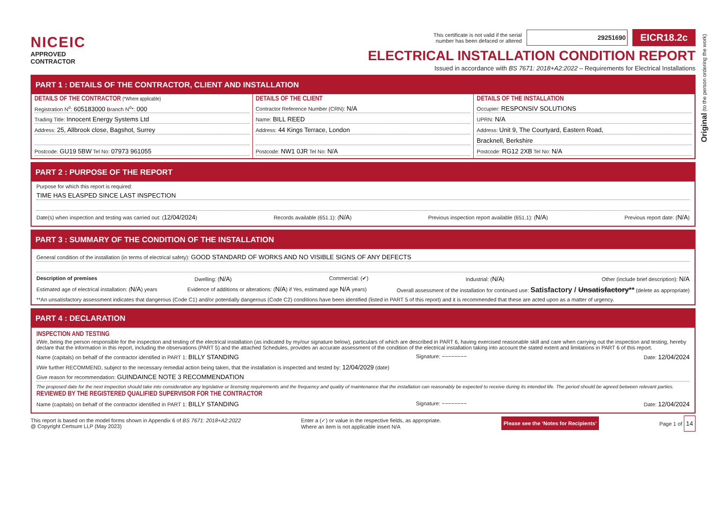Original (to the person ordering the work)
NICEIC
APPROVED
CONTRACTOR
This certificate is not valid if the serial
number has been defaced or altered 29251690 EICR18.2c
ELECTRICAL INSTALLATION CONDITION REPORT
Issued in accordance with BS 7671: 2018+A2:2022 – Requirements for Electrical Installations
PART 1 : DETAILS OF THE CONTRACTOR, CLIENT AND INSTALLATION
DETAILS OF THE CONTRACTOR (*Where applicable)
Registration N<sup>o</sup>: 605183000 Branch N<sup>o</sup>*: 000
Trading Title: Innocent Energy Systems Ltd
Address: 25, Allbrook close, Bagshot, Surrey
Postcode: GU19 5BW Tel No: 07973 961055
DETAILS OF THE CLIENT
Contractor Reference Number (CRN): N/A
Name: BILL REED
Address: 44 Kings Terrace, London
Postcode: NW1 0JR Tel No: N/A
DETAILS OF THE INSTALLATION
Occupier: RESPONSIV SOLUTIONS
UPRN: N/A
Address: Unit 9, The Courtyard, Eastern Road,
Bracknell, Berkshire
Postcode: RG12 2XB Tel No: N/A
PART 2 : PURPOSE OF THE REPORT
Purpose for which this report is required:
TIME HAS ELASPED SINCE LAST INSPECTION
Date(s) when inspection and testing was carried out: (12/04/2024) Records available (651.1): (N/A) Previous inspection report available (651.1): (N/A) Previous report date: (N/A)
PART 3 : SUMMARY OF THE CONDITION OF THE INSTALLATION
General condition of the installation (in terms of electrical safety): GOOD STANDARD OF WORKS AND NO VISIBLE SIGNS OF ANY DEFECTS
Description of premises Dwelling: (N/A) Commercial: (✔) Industrial: (N/A) Other (include brief description): N/A
Estimated age of electrical installation: (N/A) years Evidence of additions or alterations: (N/A) if Yes, estimated age N/A years) Overall assessment of the installation for continued use: Satisfactory / Unsatisfactory** (delete as appropriate)
**An unsatisfactory assessment indicates that dangerous (Code C1) and/or potentially dangerous (Code C2) conditions have been identified (listed in PART 5 of this report) and it is recommended that these are acted upon as a matter of urgency.
PART 4 : DECLARATION
INSPECTION AND TESTING
I/We, being the person responsible for the inspection and testing of the electrical installation (as indicated by my/our signature below), particulars of which are described in PART 6, having exercised reasonable skill and care when carrying out the inspection and testing, hereby declare that the information in this report, including the observations (PART 5) and the attached Schedules, provides an accurate assessment of the condition of the electrical installation taking into account the stated extent and limitations in PART 6 of this report.
Name (capitals) on behalf of the contractor identified in PART 1: BILLY STANDING Signature: ~~~~~~~~ Date: 12/04/2024
I/We further RECOMMEND, subject to the necessary remedial action being taken, that the installation is inspected and tested by: 12/04/2029 (date)
Give reason for recommendation: GUINDAINCE NOTE 3 RECOMMENDATION
The proposed date for the next inspection should take into consideration any legislative or licensing requirements and the frequency and quality of maintenance that the installation can reasonably be expected to receive during its intended life. The period should be agreed between relevant parties.
REVIEWED BY THE REGISTERED QUALIFIED SUPERVISOR FOR THE CONTRACTOR
Name (capitals) on behalf of the contractor identified in PART 1: BILLY STANDING Signature: ~~~~~~~~ Date: 12/04/2024
This report is based on the model forms shown in Appendix 6 of BS 7671: 2018+A2:2022
@ Copyright Certsure LLP (May 2023) Enter a (✓) or value in the respective fields, as appropriate.
Where an item is not applicable insert N/A Please see the ‘Notes for Recipients’ Page 1 of 14